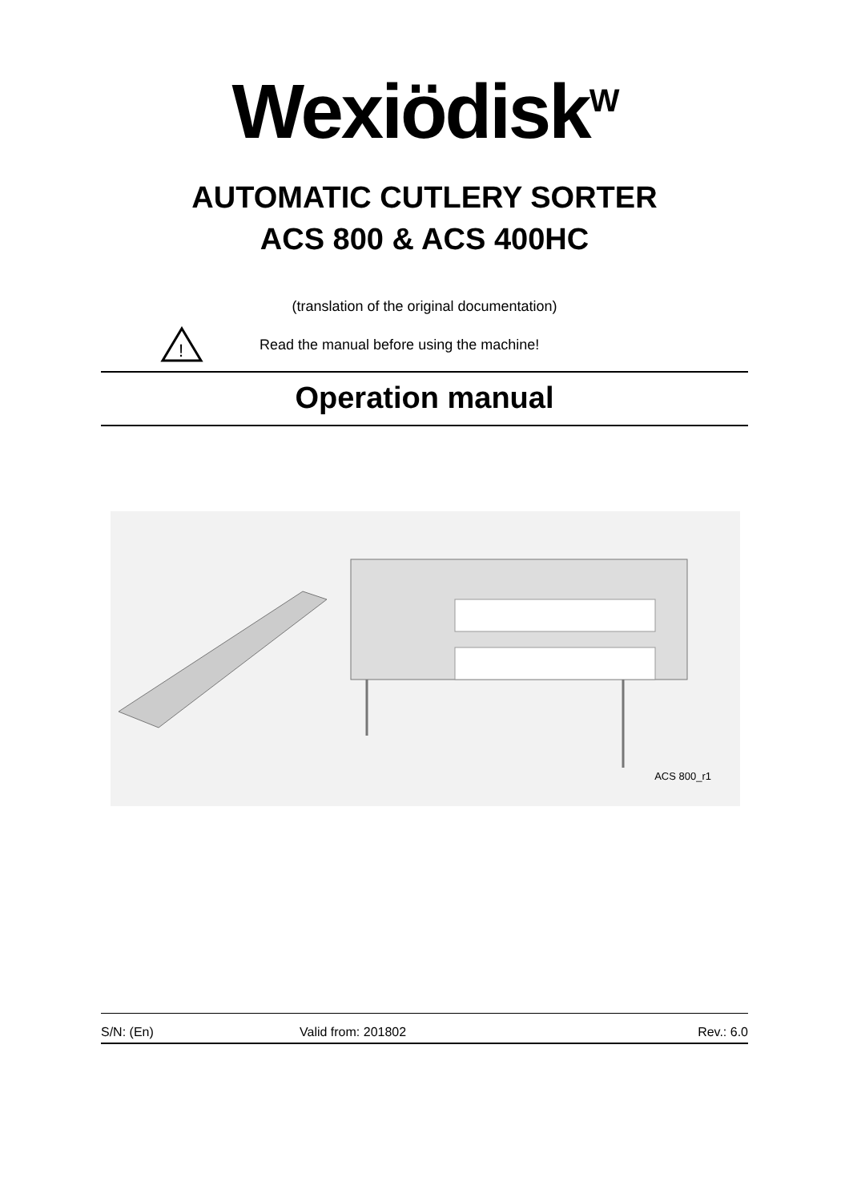Wexiödisk<sup>W</sup>
AUTOMATIC CUTLERY SORTER
ACS 800 & ACS 400HC
(translation of the original documentation)
!
Read the manual before using the machine!
Operation manual
ACS 800_r1
S/N: (En) Valid from: 201802 Rev.: 6.0